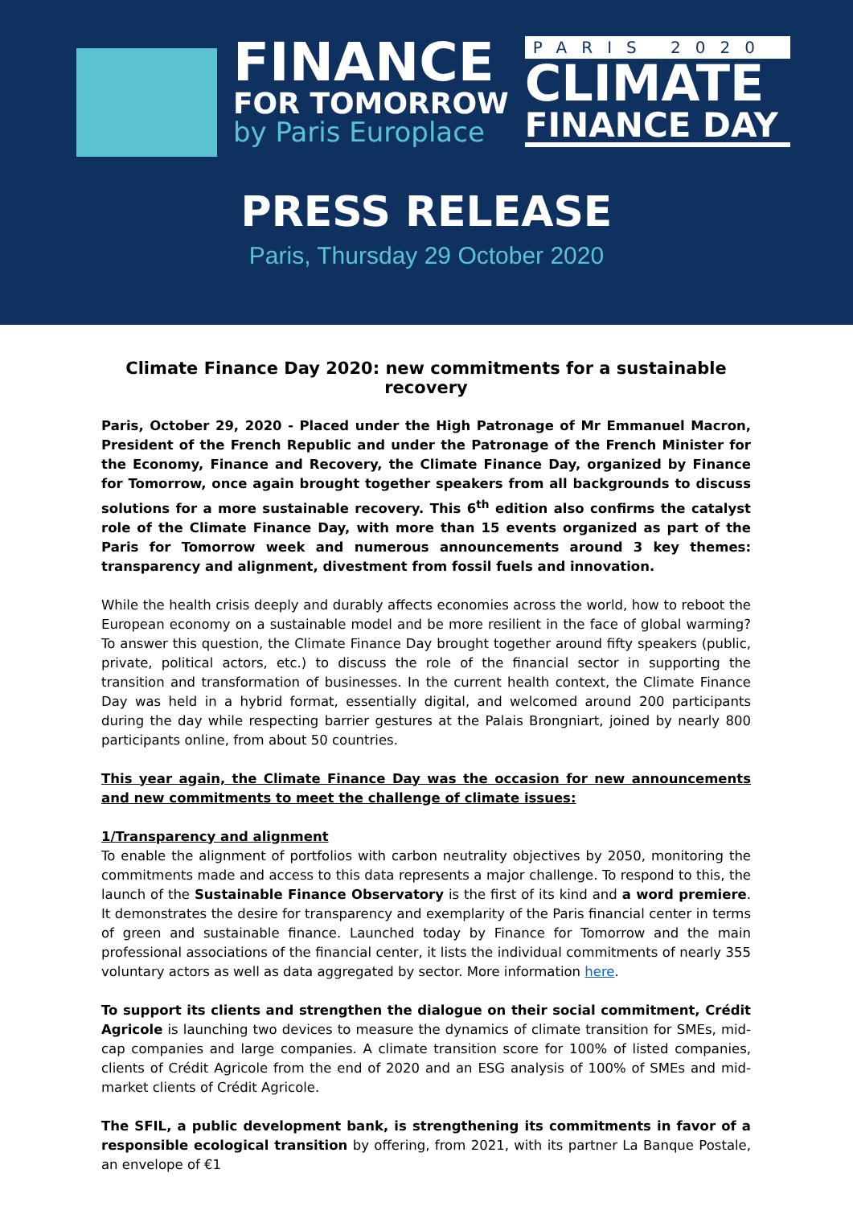FINANCE
FOR TOMORROW
by Paris Europlace
PARIS 2020
CLIMATE
FINANCE DAY
PRESS RELEASE
Paris, Thursday 29 October 2020
Climate Finance Day 2020: new commitments for a sustainable recovery
Paris, October 29, 2020 - Placed under the High Patronage of Mr Emmanuel Macron, President of the French Republic and under the Patronage of the French Minister for the Economy, Finance and Recovery, the Climate Finance Day, organized by Finance for Tomorrow, once again brought together speakers from all backgrounds to discuss solutions for a more sustainable recovery. This 6<sup>th</sup> edition also confirms the catalyst role of the Climate Finance Day, with more than 15 events organized as part of the Paris for Tomorrow week and numerous announcements around 3 key themes: transparency and alignment, divestment from fossil fuels and innovation.
While the health crisis deeply and durably affects economies across the world, how to reboot the European economy on a sustainable model and be more resilient in the face of global warming? To answer this question, the Climate Finance Day brought together around fifty speakers (public, private, political actors, etc.) to discuss the role of the financial sector in supporting the transition and transformation of businesses. In the current health context, the Climate Finance Day was held in a hybrid format, essentially digital, and welcomed around 200 participants during the day while respecting barrier gestures at the Palais Brongniart, joined by nearly 800 participants online, from about 50 countries.
This year again, the Climate Finance Day was the occasion for new announcements and new commitments to meet the challenge of climate issues:
1/Transparency and alignment
To enable the alignment of portfolios with carbon neutrality objectives by 2050, monitoring the commitments made and access to this data represents a major challenge. To respond to this, the launch of the Sustainable Finance Observatory is the first of its kind and a word premiere. It demonstrates the desire for transparency and exemplarity of the Paris financial center in terms of green and sustainable finance. Launched today by Finance for Tomorrow and the main professional associations of the financial center, it lists the individual commitments of nearly 355 voluntary actors as well as data aggregated by sector. More information here.
To support its clients and strengthen the dialogue on their social commitment, Crédit Agricole is launching two devices to measure the dynamics of climate transition for SMEs, mid-cap companies and large companies. A climate transition score for 100% of listed companies, clients of Crédit Agricole from the end of 2020 and an ESG analysis of 100% of SMEs and mid-market clients of Crédit Agricole.
The SFIL, a public development bank, is strengthening its commitments in favor of a responsible ecological transition by offering, from 2021, with its partner La Banque Postale, an envelope of €1